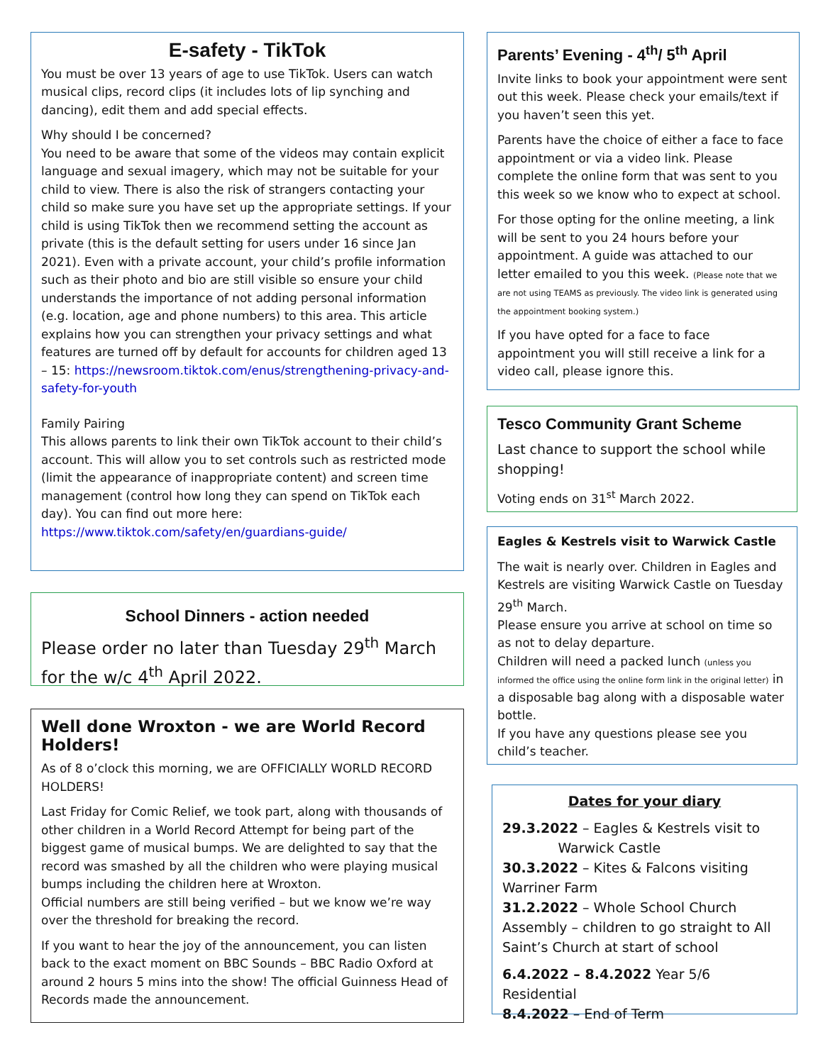E-safety - TikTok
You must be over 13 years of age to use TikTok. Users can watch musical clips, record clips (it includes lots of lip synching and dancing), edit them and add special effects.
Why should I be concerned?
You need to be aware that some of the videos may contain explicit language and sexual imagery, which may not be suitable for your child to view. There is also the risk of strangers contacting your child so make sure you have set up the appropriate settings. If your child is using TikTok then we recommend setting the account as private (this is the default setting for users under 16 since Jan 2021). Even with a private account, your child’s profile information such as their photo and bio are still visible so ensure your child understands the importance of not adding personal information (e.g. location, age and phone numbers) to this area. This article explains how you can strengthen your privacy settings and what features are turned off by default for accounts for children aged 13 – 15: https://newsroom.tiktok.com/enus/strengthening-privacy-and-safety-for-youth
Family Pairing
This allows parents to link their own TikTok account to their child’s account. This will allow you to set controls such as restricted mode (limit the appearance of inappropriate content) and screen time management (control how long they can spend on TikTok each day). You can find out more here: https://www.tiktok.com/safety/en/guardians-guide/
School Dinners - action needed
Please order no later than Tuesday 29<sup>th</sup> March for the w/c 4<sup>th</sup> April 2022.
Well done Wroxton - we are World Record Holders!
As of 8 o’clock this morning, we are OFFICIALLY WORLD RECORD HOLDERS!
Last Friday for Comic Relief, we took part, along with thousands of other children in a World Record Attempt for being part of the biggest game of musical bumps. We are delighted to say that the record was smashed by all the children who were playing musical bumps including the children here at Wroxton.
Official numbers are still being verified – but we know we’re way over the threshold for breaking the record.
If you want to hear the joy of the announcement, you can listen back to the exact moment on BBC Sounds – BBC Radio Oxford at around 2 hours 5 mins into the show! The official Guinness Head of Records made the announcement.
Parents’ Evening - 4<sup>th</sup>/ 5<sup>th</sup> April
Invite links to book your appointment were sent out this week. Please check your emails/text if you haven’t seen this yet.
Parents have the choice of either a face to face appointment or via a video link. Please complete the online form that was sent to you this week so we know who to expect at school.
For those opting for the online meeting, a link will be sent to you 24 hours before your appointment. A guide was attached to our letter emailed to you this week. (Please note that we are not using TEAMS as previously. The video link is generated using the appointment booking system.)
If you have opted for a face to face appointment you will still receive a link for a video call, please ignore this.
Tesco Community Grant Scheme
Last chance to support the school while shopping!
Voting ends on 31<sup>st</sup> March 2022.
Eagles & Kestrels visit to Warwick Castle
The wait is nearly over. Children in Eagles and Kestrels are visiting Warwick Castle on Tuesday 29<sup>th</sup> March.
Please ensure you arrive at school on time so as not to delay departure.
Children will need a packed lunch (unless you informed the office using the online form link in the original letter) in a disposable bag along with a disposable water bottle.
If you have any questions please see you child’s teacher.
Dates for your diary
29.3.2022 – Eagles & Kestrels visit to
Warwick Castle
30.3.2022 – Kites & Falcons visiting Warriner Farm
31.2.2022 – Whole School Church Assembly – children to go straight to All Saint’s Church at start of school
6.4.2022 – 8.4.2022 Year 5/6 Residential
8.4.2022 – End of Term